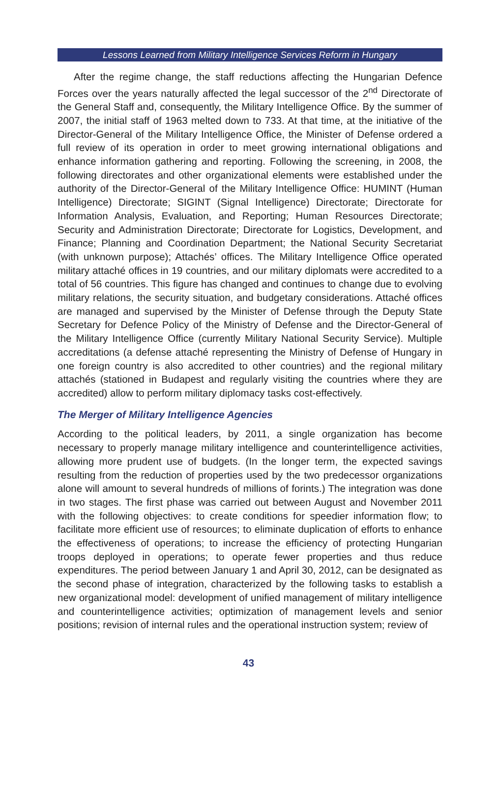Lessons Learned from Military Intelligence Services Reform in Hungary
After the regime change, the staff reductions affecting the Hungarian Defence Forces over the years naturally affected the legal successor of the 2<sup>nd</sup> Directorate of the General Staff and, consequently, the Military Intelligence Office. By the summer of 2007, the initial staff of 1963 melted down to 733. At that time, at the initiative of the Director-General of the Military Intelligence Office, the Minister of Defense ordered a full review of its operation in order to meet growing international obligations and enhance information gathering and reporting. Following the screening, in 2008, the following directorates and other organizational elements were established under the authority of the Director-General of the Military Intelligence Office: HUMINT (Human Intelligence) Directorate; SIGINT (Signal Intelligence) Directorate; Directorate for Information Analysis, Evaluation, and Reporting; Human Resources Directorate; Security and Administration Directorate; Directorate for Logistics, Development, and Finance; Planning and Coordination Department; the National Security Secretariat (with unknown purpose); Attachés’ offices. The Military Intelligence Office operated military attaché offices in 19 countries, and our military diplomats were accredited to a total of 56 countries. This figure has changed and continues to change due to evolving military relations, the security situation, and budgetary considerations. Attaché offices are managed and supervised by the Minister of Defense through the Deputy State Secretary for Defence Policy of the Ministry of Defense and the Director-General of the Military Intelligence Office (currently Military National Security Service). Multiple accreditations (a defense attaché representing the Ministry of Defense of Hungary in one foreign country is also accredited to other countries) and the regional military attachés (stationed in Budapest and regularly visiting the countries where they are accredited) allow to perform military diplomacy tasks cost-effectively.
The Merger of Military Intelligence Agencies
According to the political leaders, by 2011, a single organization has become necessary to properly manage military intelligence and counterintelligence activities, allowing more prudent use of budgets. (In the longer term, the expected savings resulting from the reduction of properties used by the two predecessor organizations alone will amount to several hundreds of millions of forints.) The integration was done in two stages. The first phase was carried out between August and November 2011 with the following objectives: to create conditions for speedier information flow; to facilitate more efficient use of resources; to eliminate duplication of efforts to enhance the effectiveness of operations; to increase the efficiency of protecting Hungarian troops deployed in operations; to operate fewer properties and thus reduce expenditures. The period between January 1 and April 30, 2012, can be designated as the second phase of integration, characterized by the following tasks to establish a new organizational model: development of unified management of military intelligence and counterintelligence activities; optimization of management levels and senior positions; revision of internal rules and the operational instruction system; review of
43